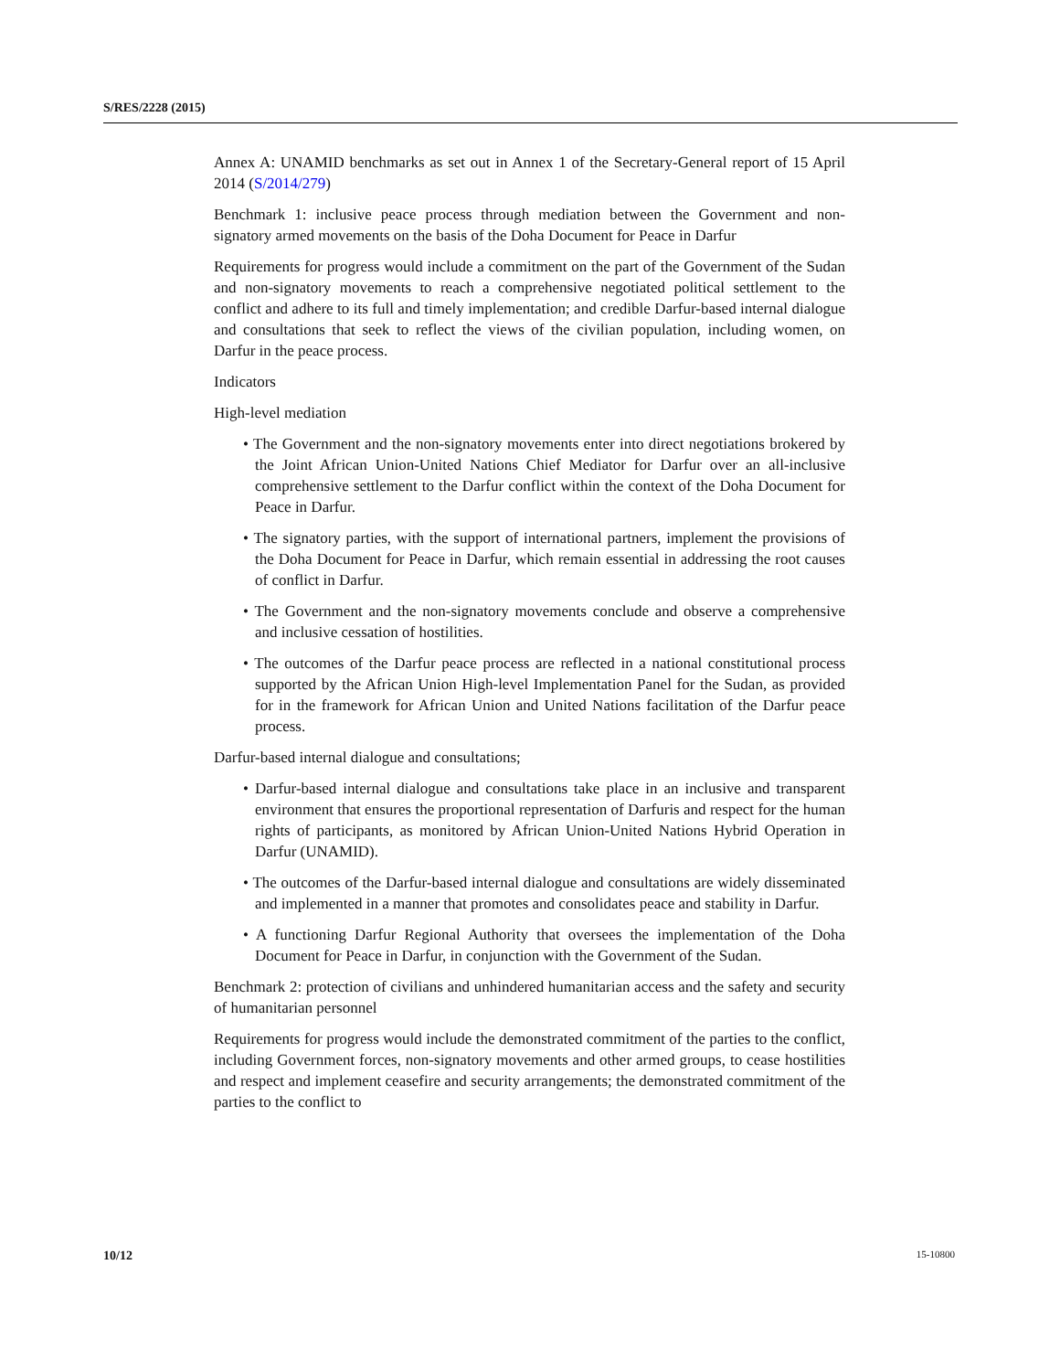S/RES/2228 (2015)
Annex A: UNAMID benchmarks as set out in Annex 1 of the Secretary-General report of 15 April 2014 (S/2014/279)
Benchmark 1: inclusive peace process through mediation between the Government and non-signatory armed movements on the basis of the Doha Document for Peace in Darfur
Requirements for progress would include a commitment on the part of the Government of the Sudan and non-signatory movements to reach a comprehensive negotiated political settlement to the conflict and adhere to its full and timely implementation; and credible Darfur-based internal dialogue and consultations that seek to reflect the views of the civilian population, including women, on Darfur in the peace process.
Indicators
High-level mediation
• The Government and the non-signatory movements enter into direct negotiations brokered by the Joint African Union-United Nations Chief Mediator for Darfur over an all-inclusive comprehensive settlement to the Darfur conflict within the context of the Doha Document for Peace in Darfur.
• The signatory parties, with the support of international partners, implement the provisions of the Doha Document for Peace in Darfur, which remain essential in addressing the root causes of conflict in Darfur.
• The Government and the non-signatory movements conclude and observe a comprehensive and inclusive cessation of hostilities.
• The outcomes of the Darfur peace process are reflected in a national constitutional process supported by the African Union High-level Implementation Panel for the Sudan, as provided for in the framework for African Union and United Nations facilitation of the Darfur peace process.
Darfur-based internal dialogue and consultations;
• Darfur-based internal dialogue and consultations take place in an inclusive and transparent environment that ensures the proportional representation of Darfuris and respect for the human rights of participants, as monitored by African Union-United Nations Hybrid Operation in Darfur (UNAMID).
• The outcomes of the Darfur-based internal dialogue and consultations are widely disseminated and implemented in a manner that promotes and consolidates peace and stability in Darfur.
• A functioning Darfur Regional Authority that oversees the implementation of the Doha Document for Peace in Darfur, in conjunction with the Government of the Sudan.
Benchmark 2: protection of civilians and unhindered humanitarian access and the safety and security of humanitarian personnel
Requirements for progress would include the demonstrated commitment of the parties to the conflict, including Government forces, non-signatory movements and other armed groups, to cease hostilities and respect and implement ceasefire and security arrangements; the demonstrated commitment of the parties to the conflict to
10/12 15-10800